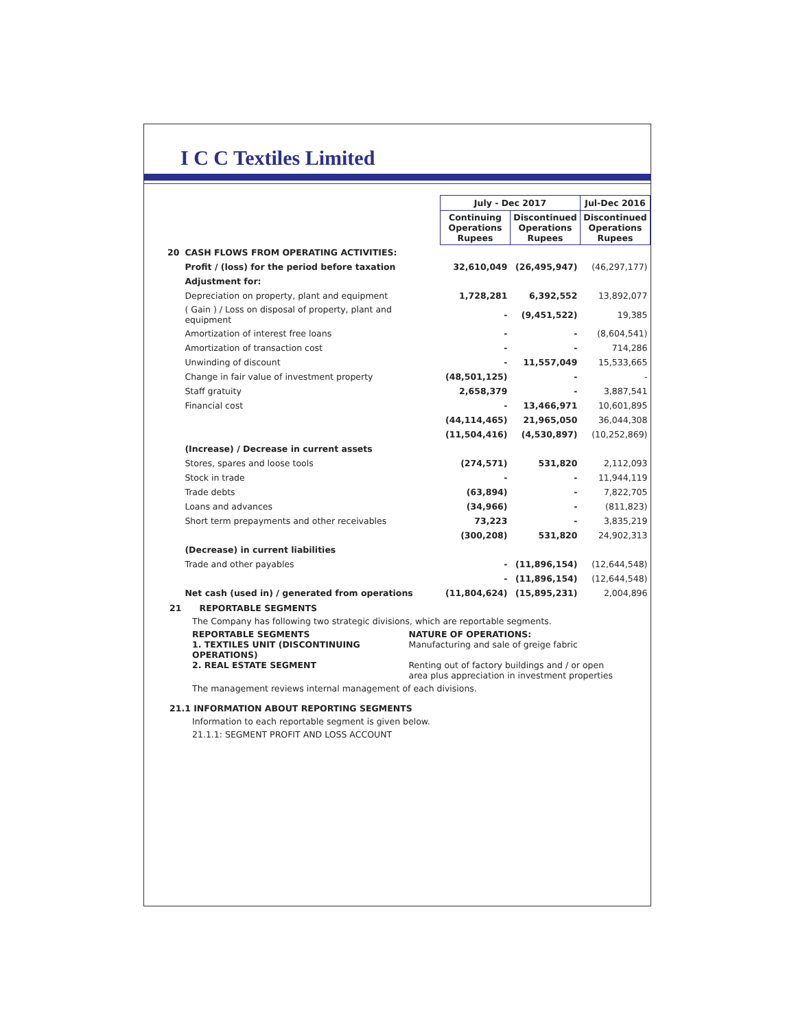I C C Textiles Limited
| | | July - Dec 2017 | | Jul-Dec 2016 |
| | | Continuing Operations Rupees | Discontinued Operations Rupees | Discontinued Operations Rupees |
| 20 | CASH FLOWS FROM OPERATING ACTIVITIES: | | | |
| | Profit / (loss) for the period before taxation | 32,610,049 | (26,495,947) | (46,297,177) |
| | Adjustment for: | | | |
| | Depreciation on property, plant and equipment | 1,728,281 | 6,392,552 | 13,892,077 |
| | ( Gain ) / Loss on disposal of property, plant and equipment | - | (9,451,522) | 19,385 |
| | Amortization of interest free loans | - | - | (8,604,541) |
| | Amortization of transaction cost | - | - | 714,286 |
| | Unwinding of discount | - | 11,557,049 | 15,533,665 |
| | Change in fair value of investment property | (48,501,125) | - | - |
| | Staff gratuity | 2,658,379 | - | 3,887,541 |
| | Financial cost | - | 13,466,971 | 10,601,895 |
| | | (44,114,465) | 21,965,050 | 36,044,308 |
| | | (11,504,416) | (4,530,897) | (10,252,869) |
| | (Increase) / Decrease in current assets | | | |
| | Stores, spares and loose tools | (274,571) | 531,820 | 2,112,093 |
| | Stock in trade | - | - | 11,944,119 |
| | Trade debts | (63,894) | - | 7,822,705 |
| | Loans and advances | (34,966) | - | (811,823) |
| | Short term prepayments and other receivables | 73,223 | - | 3,835,219 |
| | | (300,208) | 531,820 | 24,902,313 |
| | (Decrease) in current liabilities | | | |
| | Trade and other payables | - | (11,896,154) | (12,644,548) |
| | | - | (11,896,154) | (12,644,548) |
| | Net cash (used in) / generated from operations | (11,804,624) | (15,895,231) | 2,004,896 |
21 REPORTABLE SEGMENTS
The Company has following two strategic divisions, which are reportable segments.
REPORTABLE SEGMENTS NATURE OF OPERATIONS:
1. TEXTILES UNIT (DISCONTINUING OPERATIONS)
Manufacturing and sale of greige fabric
2. REAL ESTATE SEGMENT Renting out of factory buildings and / or open area plus appreciation in investment properties
The management reviews internal management of each divisions.
21.1 INFORMATION ABOUT REPORTING SEGMENTS
Information to each reportable segment is given below.
21.1.1: SEGMENT PROFIT AND LOSS ACCOUNT